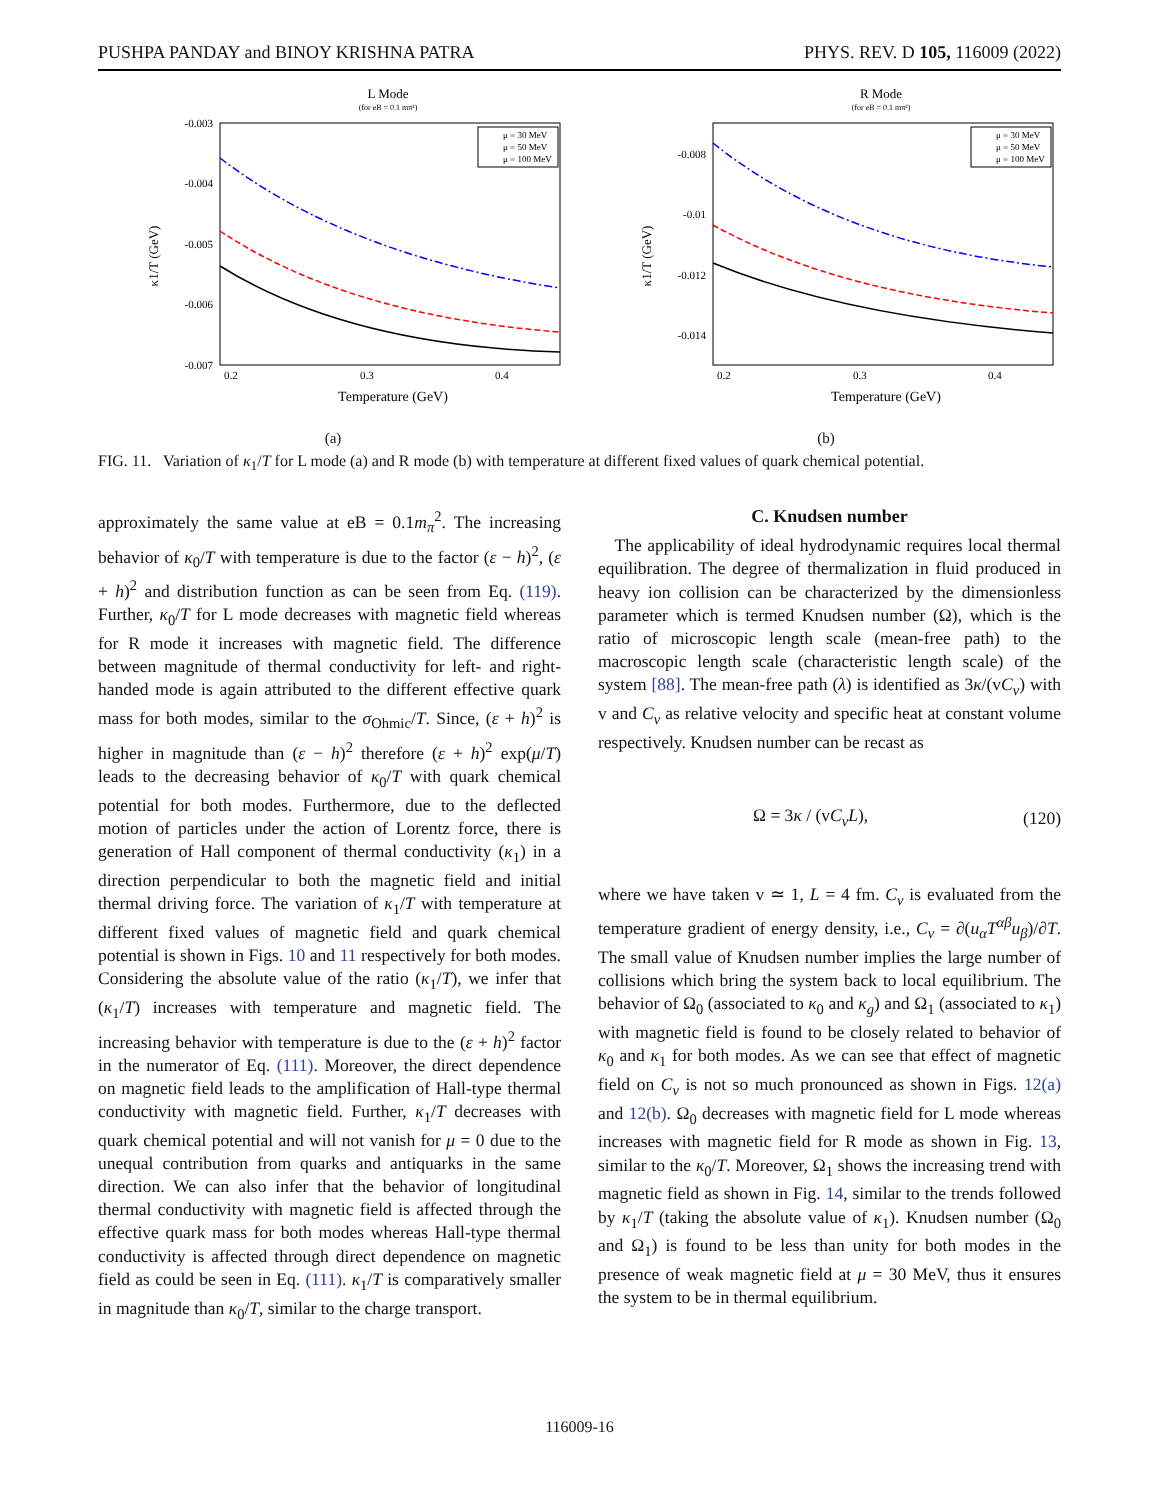PUSHPA PANDAY and BINOY KRISHNA PATRA PHYS. REV. D 105, 116009 (2022)
L Mode
(for eB = 0.1 mπ²)
-0.003
-0.004
-0.005
-0.006
-0.007
0.2
0.3
0.4
κ1/T (GeV)
μ = 30 MeV
μ = 50 MeV
μ = 100 MeV
Temperature (GeV)
(a)
R Mode
(for eB = 0.1 mπ²)
-0.008
-0.01
-0.012
-0.014
0.2
0.3
0.4
κ1/T (GeV)
μ = 30 MeV
μ = 50 MeV
μ = 100 MeV
Temperature (GeV)
(b)
FIG. 11. Variation of κ<sub>1</sub>/T for L mode (a) and R mode (b) with temperature at different fixed values of quark chemical potential.
approximately the same value at eB = 0.1m<sub>π</sub><sup>2</sup>. The increasing behavior of κ<sub>0</sub>/T with temperature is due to the factor (ε − h)<sup>2</sup>, (ε + h)<sup>2</sup> and distribution function as can be seen from Eq. (119). Further, κ<sub>0</sub>/T for L mode decreases with magnetic field whereas for R mode it increases with magnetic field. The difference between magnitude of thermal conductivity for left- and right-handed mode is again attributed to the different effective quark mass for both modes, similar to the σ<sub>Ohmic</sub>/T. Since, (ε + h)<sup>2</sup> is higher in magnitude than (ε − h)<sup>2</sup> therefore (ε + h)<sup>2</sup> exp(μ/T) leads to the decreasing behavior of κ<sub>0</sub>/T with quark chemical potential for both modes. Furthermore, due to the deflected motion of particles under the action of Lorentz force, there is generation of Hall component of thermal conductivity (κ<sub>1</sub>) in a direction perpendicular to both the magnetic field and initial thermal driving force. The variation of κ<sub>1</sub>/T with temperature at different fixed values of magnetic field and quark chemical potential is shown in Figs. 10 and 11 respectively for both modes. Considering the absolute value of the ratio (κ<sub>1</sub>/T), we infer that (κ<sub>1</sub>/T) increases with temperature and magnetic field. The increasing behavior with temperature is due to the (ε + h)<sup>2</sup> factor in the numerator of Eq. (111). Moreover, the direct dependence on magnetic field leads to the amplification of Hall-type thermal conductivity with magnetic field. Further, κ<sub>1</sub>/T decreases with quark chemical potential and will not vanish for μ = 0 due to the unequal contribution from quarks and antiquarks in the same direction. We can also infer that the behavior of longitudinal thermal conductivity with magnetic field is affected through the effective quark mass for both modes whereas Hall-type thermal conductivity is affected through direct dependence on magnetic field as could be seen in Eq. (111). κ<sub>1</sub>/T is comparatively smaller in magnitude than κ<sub>0</sub>/T, similar to the charge transport.
C. Knudsen number
The applicability of ideal hydrodynamic requires local thermal equilibration. The degree of thermalization in fluid produced in heavy ion collision can be characterized by the dimensionless parameter which is termed Knudsen number (Ω), which is the ratio of microscopic length scale (mean-free path) to the macroscopic length scale (characteristic length scale) of the system [88]. The mean-free path (λ) is identified as 3κ/(vC<sub>v</sub>) with v and C<sub>v</sub> as relative velocity and specific heat at constant volume respectively. Knudsen number can be recast as
Ω = 3κ / (vC<sub>v</sub>L), (120)
where we have taken v ≃ 1, L = 4 fm. C<sub>v</sub> is evaluated from the temperature gradient of energy density, i.e., C<sub>v</sub> = ∂(u<sub>α</sub>T<sup>αβ</sup>u<sub>β</sub>)/∂T. The small value of Knudsen number implies the large number of collisions which bring the system back to local equilibrium. The behavior of Ω<sub>0</sub> (associated to κ<sub>0</sub> and κ<sub>g</sub>) and Ω<sub>1</sub> (associated to κ<sub>1</sub>) with magnetic field is found to be closely related to behavior of κ<sub>0</sub> and κ<sub>1</sub> for both modes. As we can see that effect of magnetic field on C<sub>v</sub> is not so much pronounced as shown in Figs. 12(a) and 12(b). Ω<sub>0</sub> decreases with magnetic field for L mode whereas increases with magnetic field for R mode as shown in Fig. 13, similar to the κ<sub>0</sub>/T. Moreover, Ω<sub>1</sub> shows the increasing trend with magnetic field as shown in Fig. 14, similar to the trends followed by κ<sub>1</sub>/T (taking the absolute value of κ<sub>1</sub>). Knudsen number (Ω<sub>0</sub> and Ω<sub>1</sub>) is found to be less than unity for both modes in the presence of weak magnetic field at μ = 30 MeV, thus it ensures the system to be in thermal equilibrium.
116009-16